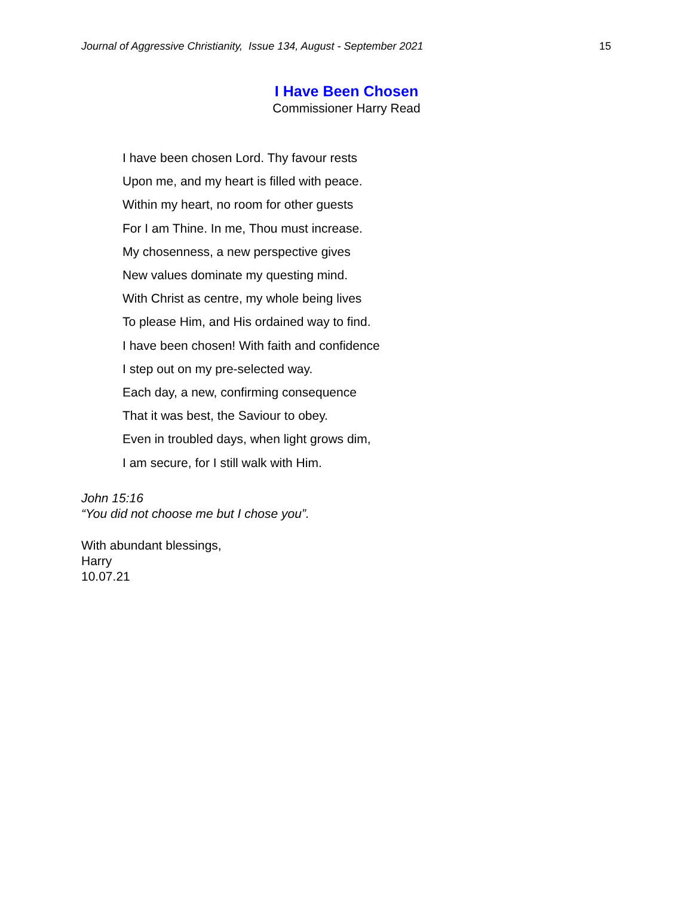Journal of Aggressive Christianity, Issue 134, August - September 2021 15
I Have Been Chosen
Commissioner Harry Read
I have been chosen Lord. Thy favour rests
Upon me, and my heart is filled with peace.
Within my heart, no room for other guests
For I am Thine. In me, Thou must increase.
My chosenness, a new perspective gives
New values dominate my questing mind.
With Christ as centre, my whole being lives
To please Him, and His ordained way to find.
I have been chosen! With faith and confidence
I step out on my pre-selected way.
Each day, a new, confirming consequence
That it was best, the Saviour to obey.
Even in troubled days, when light grows dim,
I am secure, for I still walk with Him.
John 15:16
“You did not choose me but I chose you”.
With abundant blessings,
Harry
10.07.21